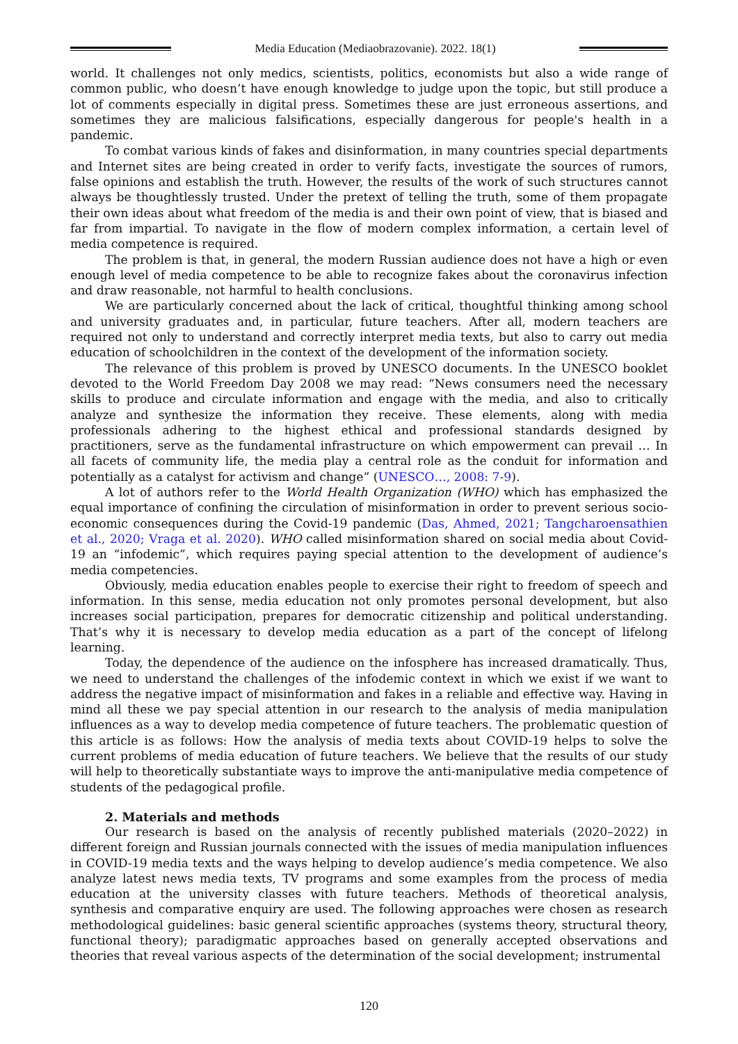Media Education (Mediaobrazovanie). 2022. 18(1)
world. It challenges not only medics, scientists, politics, economists but also a wide range of common public, who doesn’t have enough knowledge to judge upon the topic, but still produce a lot of comments especially in digital press. Sometimes these are just erroneous assertions, and sometimes they are malicious falsifications, especially dangerous for people's health in a pandemic.
To combat various kinds of fakes and disinformation, in many countries special departments and Internet sites are being created in order to verify facts, investigate the sources of rumors, false opinions and establish the truth. However, the results of the work of such structures cannot always be thoughtlessly trusted. Under the pretext of telling the truth, some of them propagate their own ideas about what freedom of the media is and their own point of view, that is biased and far from impartial. To navigate in the flow of modern complex information, a certain level of media competence is required.
The problem is that, in general, the modern Russian audience does not have a high or even enough level of media competence to be able to recognize fakes about the coronavirus infection and draw reasonable, not harmful to health conclusions.
We are particularly concerned about the lack of critical, thoughtful thinking among school and university graduates and, in particular, future teachers. After all, modern teachers are required not only to understand and correctly interpret media texts, but also to carry out media education of schoolchildren in the context of the development of the information society.
The relevance of this problem is proved by UNESCO documents. In the UNESCO booklet devoted to the World Freedom Day 2008 we may read: “News consumers need the necessary skills to produce and circulate information and engage with the media, and also to critically analyze and synthesize the information they receive. These elements, along with media professionals adhering to the highest ethical and professional standards designed by practitioners, serve as the fundamental infrastructure on which empowerment can prevail … In all facets of community life, the media play a central role as the conduit for information and potentially as a catalyst for activism and change” (UNESCO…, 2008: 7-9).
A lot of authors refer to the World Health Organization (WHO) which has emphasized the equal importance of confining the circulation of misinformation in order to prevent serious socio-economic consequences during the Covid-19 pandemic (Das, Ahmed, 2021; Tangcharoensathien et al., 2020; Vraga et al. 2020). WHO called misinformation shared on social media about Covid-19 an “infodemic”, which requires paying special attention to the development of audience’s media competencies.
Obviously, media education enables people to exercise their right to freedom of speech and information. In this sense, media education not only promotes personal development, but also increases social participation, prepares for democratic citizenship and political understanding. That’s why it is necessary to develop media education as a part of the concept of lifelong learning.
Today, the dependence of the audience on the infosphere has increased dramatically. Thus, we need to understand the challenges of the infodemic context in which we exist if we want to address the negative impact of misinformation and fakes in a reliable and effective way. Having in mind all these we pay special attention in our research to the analysis of media manipulation influences as a way to develop media competence of future teachers. The problematic question of this article is as follows: How the analysis of media texts about COVID-19 helps to solve the current problems of media education of future teachers. We believe that the results of our study will help to theoretically substantiate ways to improve the anti-manipulative media competence of students of the pedagogical profile.
2. Materials and methods
Our research is based on the analysis of recently published materials (2020–2022) in different foreign and Russian journals connected with the issues of media manipulation influences in COVID-19 media texts and the ways helping to develop audience’s media competence. We also analyze latest news media texts, TV programs and some examples from the process of media education at the university classes with future teachers. Methods of theoretical analysis, synthesis and comparative enquiry are used. The following approaches were chosen as research methodological guidelines: basic general scientific approaches (systems theory, structural theory, functional theory); paradigmatic approaches based on generally accepted observations and theories that reveal various aspects of the determination of the social development; instrumental
120